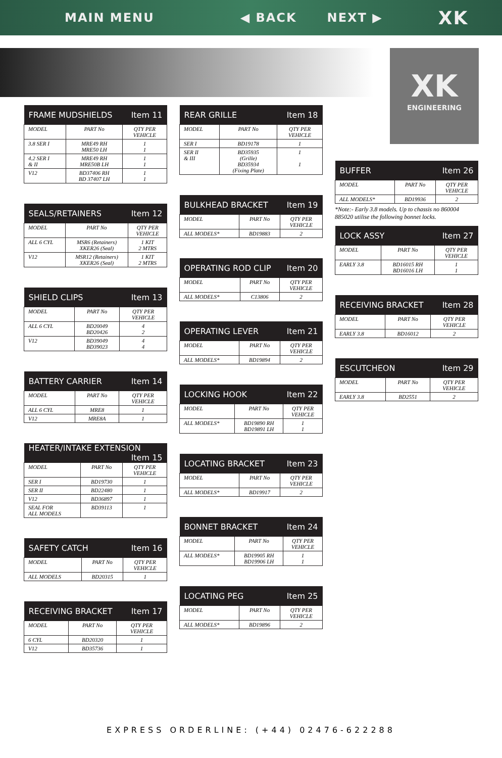MAIN MENU ◀ BACK NEXT ▶ XK
XK
ENGINEERING
| FRAME MUDSHIELDS Item 11 | | |
| --- | --- | --- |
| MODEL | PART No | QTY PER VEHICLE |
| 3.8 SER I | MRE49 RH MRE50 LH | 1 1 |
| 4.2 SER I & II | MRE49 RH MRE50B LH | 1 1 |
| V12 | BD37406 RH BD 37407 LH | 1 1 |
| SEALS/RETAINERS Item 12 | | |
| --- | --- | --- |
| MODEL | PART No | QTY PER VEHICLE |
| ALL 6 CYL | MSR6 (Retainers) XKER26 (Seal) | 1 KIT 2 MTRS |
| V12 | MSR12 (Retainers) XKER26 (Seal) | 1 KIT 2 MTRS |
| SHIELD CLIPS Item 13 | | |
| --- | --- | --- |
| MODEL | PART No | QTY PER VEHICLE |
| ALL 6 CYL | BD20049 BD20426 | 4 2 |
| V12 | BD39049 BD39023 | 4 4 |
| BATTERY CARRIER Item 14 | | |
| --- | --- | --- |
| MODEL | PART No | QTY PER VEHICLE |
| ALL 6 CYL | MRE8 | 1 |
| V12 | MRE8A | 1 |
| HEATER/INTAKE EXTENSION Item 15 | | |
| --- | --- | --- |
| MODEL | PART No | QTY PER VEHICLE |
| SER I | BD19730 | 1 |
| SER II | BD22480 | 1 |
| V12 | BD36897 | 1 |
| SEAL FOR ALL MODELS | BD39113 | 1 |
| SAFETY CATCH Item 16 | | |
| --- | --- | --- |
| MODEL | PART No | QTY PER VEHICLE |
| ALL MODELS | BD20315 | 1 |
| RECEIVING BRACKET Item 17 | | |
| --- | --- | --- |
| MODEL | PART No | QTY PER VEHICLE |
| 6 CYL | BD20320 | 1 |
| V12 | BD35736 | 1 |
| REAR GRILLE Item 18 | | |
| --- | --- | --- |
| MODEL | PART No | QTY PER VEHICLE |
| SER I | BD19178 | 1 |
| SER II & III | BD35935 (Grille) BD35934 (Fixing Plate) | 1 1 |
| BULKHEAD BRACKET Item 19 | | |
| --- | --- | --- |
| MODEL | PART No | QTY PER VEHICLE |
| ALL MODELS* | BD19883 | 2 |
| OPERATING ROD CLIP Item 20 | | |
| --- | --- | --- |
| MODEL | PART No | QTY PER VEHICLE |
| ALL MODELS* | C13806 | 2 |
| OPERATING LEVER Item 21 | | |
| --- | --- | --- |
| MODEL | PART No | QTY PER VEHICLE |
| ALL MODELS* | BD19894 | 2 |
| LOCKING HOOK Item 22 | | |
| --- | --- | --- |
| MODEL | PART No | QTY PER VEHICLE |
| ALL MODELS* | BD19890 RH BD19891 LH | 1 1 |
| LOCATING BRACKET Item 23 | | |
| --- | --- | --- |
| MODEL | PART No | QTY PER VEHICLE |
| ALL MODELS* | BD19917 | 2 |
| BONNET BRACKET Item 24 | | |
| --- | --- | --- |
| MODEL | PART No | QTY PER VEHICLE |
| ALL MODELS* | BD19905 RH BD19906 LH | 1 1 |
| LOCATING PEG Item 25 | | |
| --- | --- | --- |
| MODEL | PART No | QTY PER VEHICLE |
| ALL MODELS* | BD19896 | 2 |
| BUFFER Item 26 | | |
| --- | --- | --- |
| MODEL | PART No | QTY PER VEHICLE |
| ALL MODELS* | BD19936 | 2 |
*Note:- Early 3.8 models. Up to chassis no 860004 885020 utilise the following bonnet locks.
| LOCK ASSY Item 27 | | |
| --- | --- | --- |
| MODEL | PART No | QTY PER VEHICLE |
| EARLY 3.8 | BD16015 RH BD16016 LH | 1 1 |
| RECEIVING BRACKET Item 28 | | |
| --- | --- | --- |
| MODEL | PART No | QTY PER VEHICLE |
| EARLY 3.8 | BD16012 | 2 |
| ESCUTCHEON Item 29 | | |
| --- | --- | --- |
| MODEL | PART No | QTY PER VEHICLE |
| EARLY 3.8 | BD2551 | 2 |
EXPRESS ORDERLINE: (+44) 02476-622288